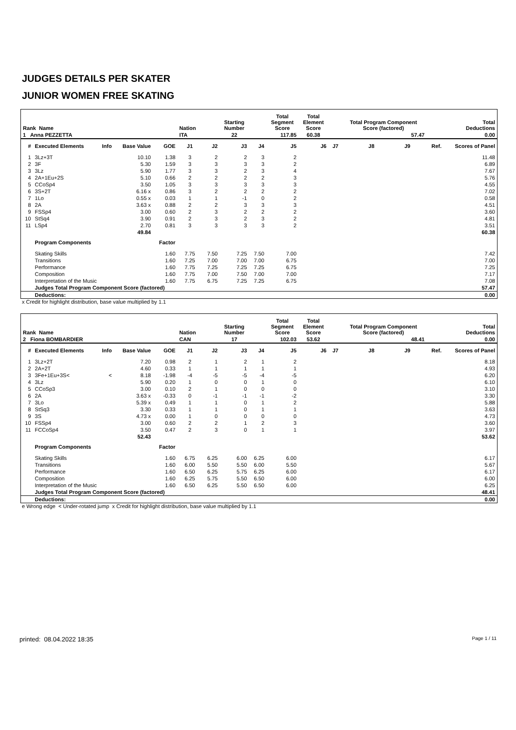JUDGES DETAILS PER SKATER
JUNIOR WOMEN FREE SKATING
| Rank Name | | | | | Nation | | Starting Number | | Total Segment Score | Total Element Score | | Total Program Component Score (factored) | | | Total Deductions | |
| --- | --- | --- | --- | --- | --- | --- | --- | --- | --- | --- | --- | --- | --- | --- | --- | --- |
| 1 Anna PEZZETTA | | | | | ITA | | 22 | | 117.85 | 60.38 | | 57.47 | | | 0.00 | |
| # | Executed Elements | Info | Base Value | GOE | J1 | J2 | J3 | J4 | J5 | J6 | J7 | J8 | J9 | | Ref. | Scores of Panel |
| 1 | 3Lz+3T | | 10.10 | 1.38 | 3 | 2 | 2 | 3 | 2 | | | | | | | 11.48 |
| 2 | 3F | | 5.30 | 1.59 | 3 | 3 | 3 | 3 | 2 | | | | | | | 6.89 |
| 3 | 3Lz | | 5.90 | 1.77 | 3 | 3 | 2 | 3 | 4 | | | | | | | 7.67 |
| 4 | 2A+1Eu+2S | | 5.10 | 0.66 | 2 | 2 | 2 | 2 | 3 | | | | | | | 5.76 |
| 5 | CCoSp4 | | 3.50 | 1.05 | 3 | 3 | 3 | 3 | 3 | | | | | | | 4.55 |
| 6 | 3S+2T | | 6.16 x | 0.86 | 3 | 2 | 2 | 2 | 2 | | | | | | | 7.02 |
| 7 | 1Lo | | 0.55 x | 0.03 | 1 | 1 | -1 | 0 | 2 | | | | | | | 0.58 |
| 8 | 2A | | 3.63 x | 0.88 | 2 | 2 | 3 | 3 | 3 | | | | | | | 4.51 |
| 9 | FSSp4 | | 3.00 | 0.60 | 2 | 3 | 2 | 2 | 2 | | | | | | | 3.60 |
| 10 | StSq4 | | 3.90 | 0.91 | 2 | 3 | 2 | 3 | 2 | | | | | | | 4.81 |
| 11 | LSp4 | | 2.70 | 0.81 | 3 | 3 | 3 | 3 | 2 | | | | | | | 3.51 |
| | | | 49.84 | | | | | | | | | | | | | 60.38 |
| | Program Components | | | Factor | | | | | | | | | | | | |
| | Skating Skills | | | 1.60 | 7.75 | 7.50 | 7.25 | 7.50 | 7.00 | | | | | | | 7.42 |
| | Transitions | | | 1.60 | 7.25 | 7.00 | 7.00 | 7.00 | 6.75 | | | | | | | 7.00 |
| | Performance | | | 1.60 | 7.75 | 7.25 | 7.25 | 7.25 | 6.75 | | | | | | | 7.25 |
| | Composition | | | 1.60 | 7.75 | 7.00 | 7.50 | 7.00 | 7.00 | | | | | | | 7.17 |
| | Interpretation of the Music | | | 1.60 | 7.75 | 6.75 | 7.25 | 7.25 | 6.75 | | | | | | | 7.08 |
| | Judges Total Program Component Score (factored) | | | | | | | | | | | | | | | 57.47 |
| | Deductions: | | | | | | | | | | | | | | | 0.00 |
x Credit for highlight distribution, base value multiplied by 1.1
| Rank Name | | | | | Nation | | Starting Number | | Total Segment Score | Total Element Score | | Total Program Component Score (factored) | | | Total Deductions | |
| --- | --- | --- | --- | --- | --- | --- | --- | --- | --- | --- | --- | --- | --- | --- | --- | --- |
| 2 Fiona BOMBARDIER | | | | | CAN | | 17 | | 102.03 | 53.62 | | 48.41 | | | 0.00 | |
| # | Executed Elements | Info | Base Value | GOE | J1 | J2 | J3 | J4 | J5 | J6 | J7 | J8 | J9 | | Ref. | Scores of Panel |
| 1 | 3Lz+2T | | 7.20 | 0.98 | 2 | 1 | 2 | 1 | 2 | | | | | | | 8.18 |
| 2 | 2A+2T | | 4.60 | 0.33 | 1 | 1 | 1 | 1 | 1 | | | | | | | 4.93 |
| 3 | 3Fe+1Eu+3S< | < | 8.18 | -1.98 | -4 | -5 | -5 | -4 | -5 | | | | | | | 6.20 |
| 4 | 3Lz | | 5.90 | 0.20 | 1 | 0 | 0 | 1 | 0 | | | | | | | 6.10 |
| 5 | CCoSp3 | | 3.00 | 0.10 | 2 | 1 | 0 | 0 | 0 | | | | | | | 3.10 |
| 6 | 2A | | 3.63 x | -0.33 | 0 | -1 | -1 | -1 | -2 | | | | | | | 3.30 |
| 7 | 3Lo | | 5.39 x | 0.49 | 1 | 1 | 0 | 1 | 2 | | | | | | | 5.88 |
| 8 | StSq3 | | 3.30 | 0.33 | 1 | 1 | 0 | 1 | 1 | | | | | | | 3.63 |
| 9 | 3S | | 4.73 x | 0.00 | 1 | 0 | 0 | 0 | 0 | | | | | | | 4.73 |
| 10 | FSSp4 | | 3.00 | 0.60 | 2 | 2 | 1 | 2 | 3 | | | | | | | 3.60 |
| 11 | FCCoSp4 | | 3.50 | 0.47 | 2 | 3 | 0 | 1 | 1 | | | | | | | 3.97 |
| | | | 52.43 | | | | | | | | | | | | | 53.62 |
| | Program Components | | | Factor | | | | | | | | | | | | |
| | Skating Skills | | | 1.60 | 6.75 | 6.25 | 6.00 | 6.25 | 6.00 | | | | | | | 6.17 |
| | Transitions | | | 1.60 | 6.00 | 5.50 | 5.50 | 6.00 | 5.50 | | | | | | | 5.67 |
| | Performance | | | 1.60 | 6.50 | 6.25 | 5.75 | 6.25 | 6.00 | | | | | | | 6.17 |
| | Composition | | | 1.60 | 6.25 | 5.75 | 5.50 | 6.50 | 6.00 | | | | | | | 6.00 |
| | Interpretation of the Music | | | 1.60 | 6.50 | 6.25 | 5.50 | 6.50 | 6.00 | | | | | | | 6.25 |
| | Judges Total Program Component Score (factored) | | | | | | | | | | | | | | | 48.41 |
| | Deductions: | | | | | | | | | | | | | | | 0.00 |
e Wrong edge < Under-rotated jump x Credit for highlight distribution, base value multiplied by 1.1
printed: 08.04.2022 18:35 Page 1 / 11